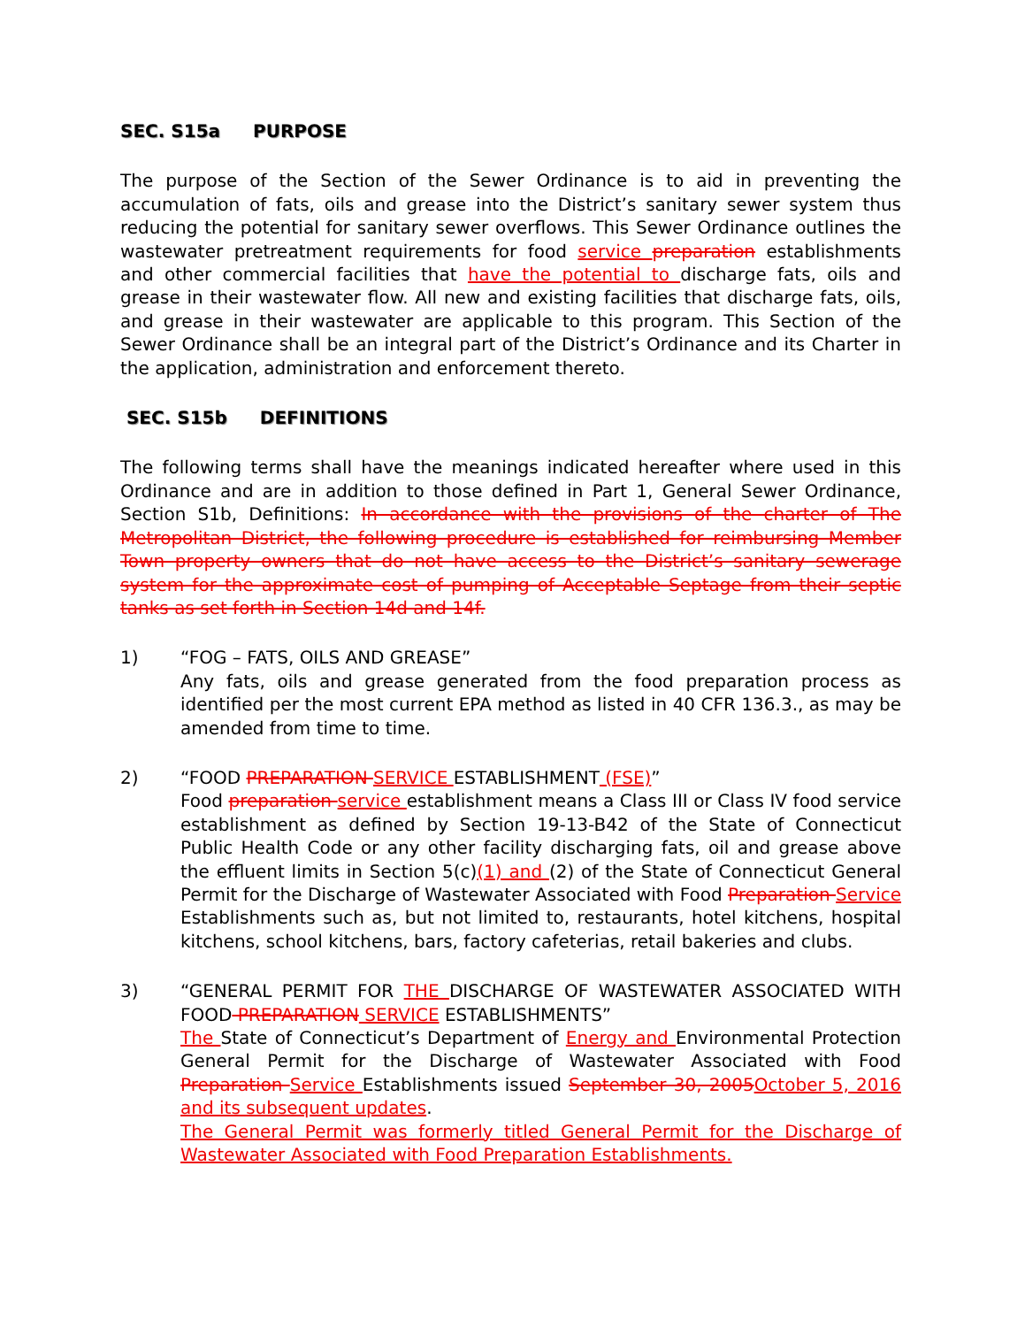SEC. S15a PURPOSE
The purpose of the Section of the Sewer Ordinance is to aid in preventing the accumulation of fats, oils and grease into the District’s sanitary sewer system thus reducing the potential for sanitary sewer overflows. This Sewer Ordinance outlines the wastewater pretreatment requirements for food service preparation establishments and other commercial facilities that have the potential to discharge fats, oils and grease in their wastewater flow. All new and existing facilities that discharge fats, oils, and grease in their wastewater are applicable to this program. This Section of the Sewer Ordinance shall be an integral part of the District’s Ordinance and its Charter in the application, administration and enforcement thereto.
SEC. S15b DEFINITIONS
The following terms shall have the meanings indicated hereafter where used in this Ordinance and are in addition to those defined in Part 1, General Sewer Ordinance, Section S1b, Definitions: In accordance with the provisions of the charter of The Metropolitan District, the following procedure is established for reimbursing Member Town property owners that do not have access to the District’s sanitary sewerage system for the approximate cost of pumping of Acceptable Septage from their septic tanks as set forth in Section 14d and 14f.
1) “FOG – FATS, OILS AND GREASE”
Any fats, oils and grease generated from the food preparation process as identified per the most current EPA method as listed in 40 CFR 136.3., as may be amended from time to time.
2) “FOOD PREPARATION SERVICE ESTABLISHMENT (FSE)”
Food preparation service establishment means a Class III or Class IV food service establishment as defined by Section 19-13-B42 of the State of Connecticut Public Health Code or any other facility discharging fats, oil and grease above the effluent limits in Section 5(c)(1) and (2) of the State of Connecticut General Permit for the Discharge of Wastewater Associated with Food Preparation Service Establishments such as, but not limited to, restaurants, hotel kitchens, hospital kitchens, school kitchens, bars, factory cafeterias, retail bakeries and clubs.
3) “GENERAL PERMIT FOR THE DISCHARGE OF WASTEWATER ASSOCIATED WITH FOOD PREPARATION SERVICE ESTABLISHMENTS”
The State of Connecticut’s Department of Energy and Environmental Protection General Permit for the Discharge of Wastewater Associated with Food Preparation Service Establishments issued September 30, 2005 October 5, 2016 and its subsequent updates.
The General Permit was formerly titled General Permit for the Discharge of Wastewater Associated with Food Preparation Establishments.